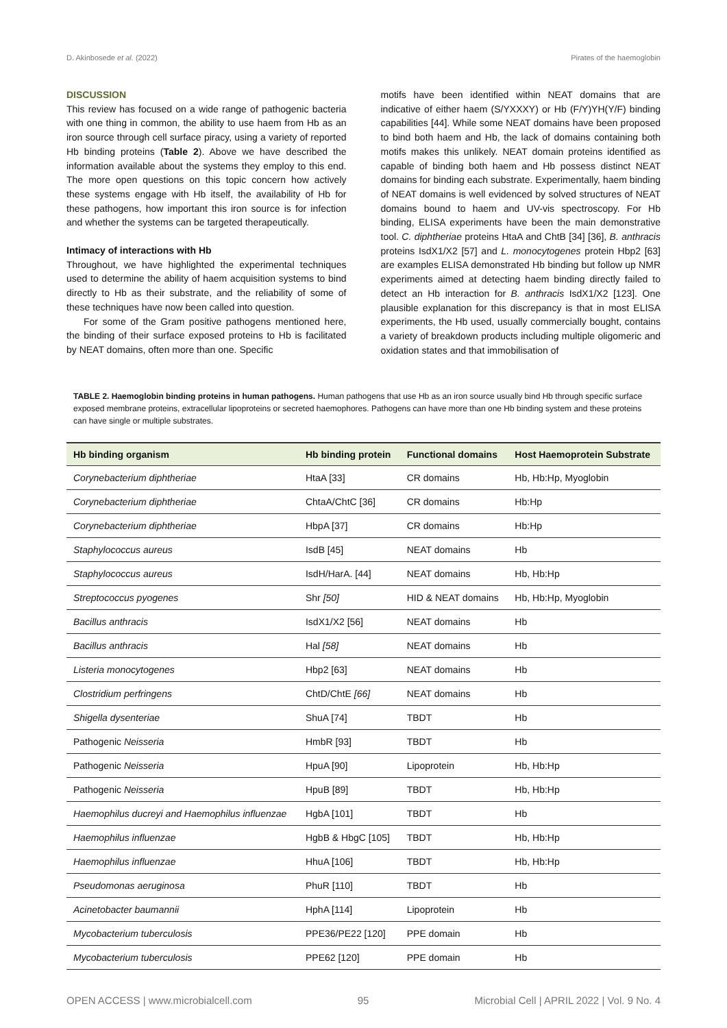D. Akinbosede et al. (2022) Pirates of the haemoglobin
DISCUSSION
This review has focused on a wide range of pathogenic bacteria with one thing in common, the ability to use haem from Hb as an iron source through cell surface piracy, using a variety of reported Hb binding proteins (Table 2). Above we have described the information available about the systems they employ to this end. The more open questions on this topic concern how actively these systems engage with Hb itself, the availability of Hb for these pathogens, how important this iron source is for infection and whether the systems can be targeted therapeutically.
Intimacy of interactions with Hb
Throughout, we have highlighted the experimental techniques used to determine the ability of haem acquisition systems to bind directly to Hb as their substrate, and the reliability of some of these techniques have now been called into question.
For some of the Gram positive pathogens mentioned here, the binding of their surface exposed proteins to Hb is facilitated by NEAT domains, often more than one. Specific
motifs have been identified within NEAT domains that are indicative of either haem (S/YXXXY) or Hb (F/Y)YH(Y/F) binding capabilities [44]. While some NEAT domains have been proposed to bind both haem and Hb, the lack of domains containing both motifs makes this unlikely. NEAT domain proteins identified as capable of binding both haem and Hb possess distinct NEAT domains for binding each substrate. Experimentally, haem binding of NEAT domains is well evidenced by solved structures of NEAT domains bound to haem and UV-vis spectroscopy. For Hb binding, ELISA experiments have been the main demonstrative tool. C. diphtheriae proteins HtaA and ChtB [34] [36], B. anthracis proteins IsdX1/X2 [57] and L. monocytogenes protein Hbp2 [63] are examples ELISA demonstrated Hb binding but follow up NMR experiments aimed at detecting haem binding directly failed to detect an Hb interaction for B. anthracis IsdX1/X2 [123]. One plausible explanation for this discrepancy is that in most ELISA experiments, the Hb used, usually commercially bought, contains a variety of breakdown products including multiple oligomeric and oxidation states and that immobilisation of
TABLE 2. Haemoglobin binding proteins in human pathogens. Human pathogens that use Hb as an iron source usually bind Hb through specific surface exposed membrane proteins, extracellular lipoproteins or secreted haemophores. Pathogens can have more than one Hb binding system and these proteins can have single or multiple substrates.
| Hb binding organism | Hb binding protein | Functional domains | Host Haemoprotein Substrate |
| --- | --- | --- | --- |
| Corynebacterium diphtheriae | HtaA [33] | CR domains | Hb, Hb:Hp, Myoglobin |
| Corynebacterium diphtheriae | ChtaA/ChtC [36] | CR domains | Hb:Hp |
| Corynebacterium diphtheriae | HbpA [37] | CR domains | Hb:Hp |
| Staphylococcus aureus | IsdB [45] | NEAT domains | Hb |
| Staphylococcus aureus | IsdH/HarA. [44] | NEAT domains | Hb, Hb:Hp |
| Streptococcus pyogenes | Shr [50] | HID & NEAT domains | Hb, Hb:Hp, Myoglobin |
| Bacillus anthracis | IsdX1/X2 [56] | NEAT domains | Hb |
| Bacillus anthracis | Hal [58] | NEAT domains | Hb |
| Listeria monocytogenes | Hbp2 [63] | NEAT domains | Hb |
| Clostridium perfringens | ChtD/ChtE [66] | NEAT domains | Hb |
| Shigella dysenteriae | ShuA [74] | TBDT | Hb |
| Pathogenic Neisseria | HmbR [93] | TBDT | Hb |
| Pathogenic Neisseria | HpuA [90] | Lipoprotein | Hb, Hb:Hp |
| Pathogenic Neisseria | HpuB [89] | TBDT | Hb, Hb:Hp |
| Haemophilus ducreyi and Haemophilus influenzae | HgbA [101] | TBDT | Hb |
| Haemophilus influenzae | HgbB & HbgC [105] | TBDT | Hb, Hb:Hp |
| Haemophilus influenzae | HhuA [106] | TBDT | Hb, Hb:Hp |
| Pseudomonas aeruginosa | PhuR [110] | TBDT | Hb |
| Acinetobacter baumannii | HphA [114] | Lipoprotein | Hb |
| Mycobacterium tuberculosis | PPE36/PE22 [120] | PPE domain | Hb |
| Mycobacterium tuberculosis | PPE62 [120] | PPE domain | Hb |
OPEN ACCESS | www.microbialcell.com 95 Microbial Cell | APRIL 2022 | Vol. 9 No. 4